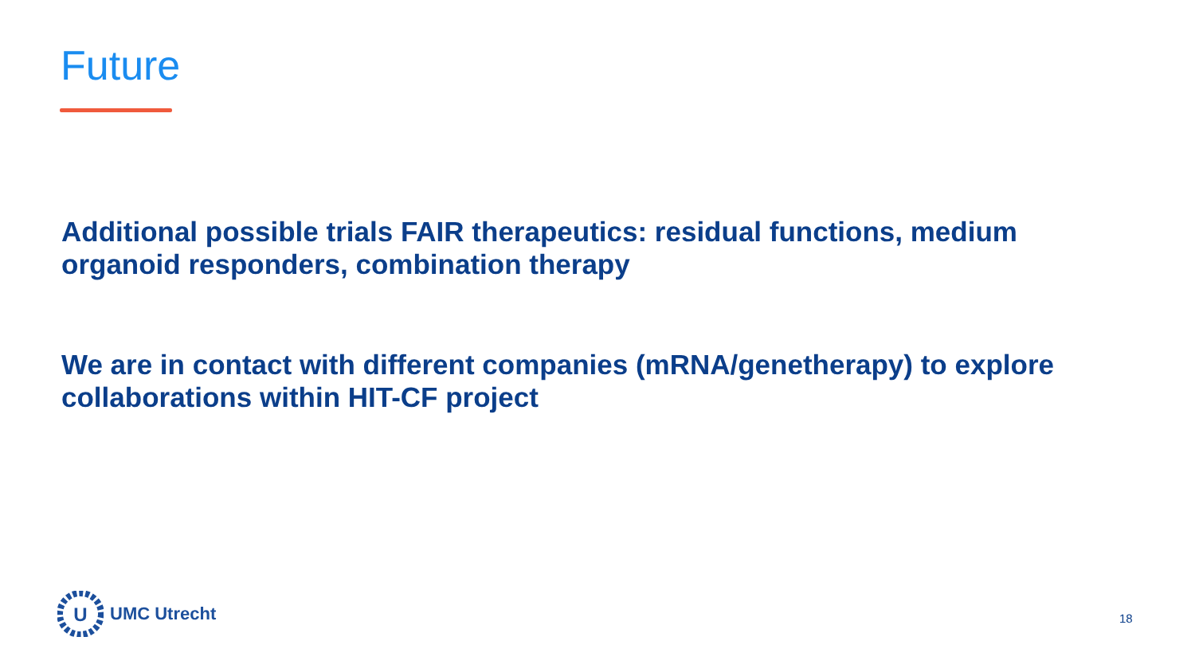Future
Additional possible trials FAIR therapeutics: residual functions, medium organoid responders, combination therapy
We are in contact with different companies (mRNA/genetherapy) to explore collaborations within HIT-CF project
U
UMC Utrecht
18